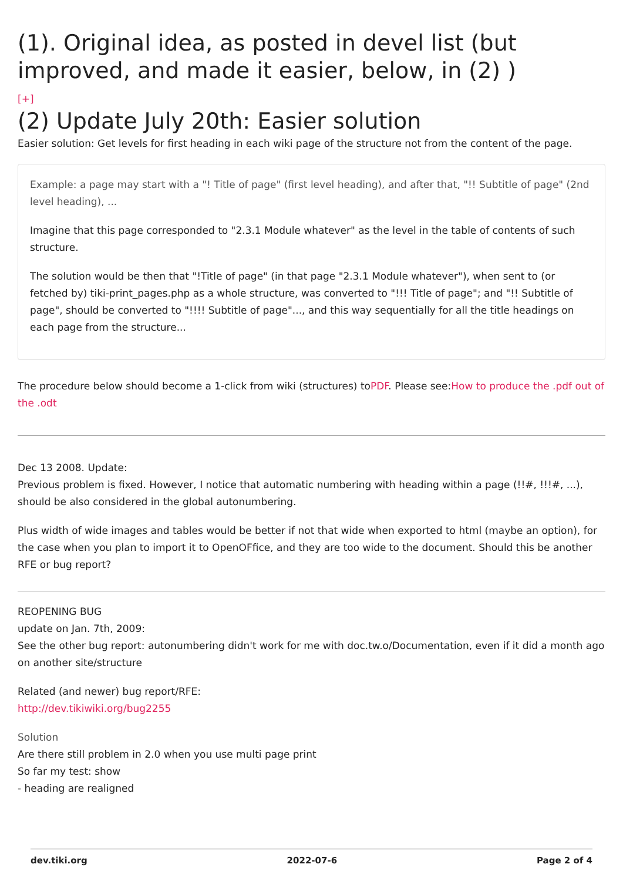(1). Original idea, as posted in devel list (but improved, and made it easier, below, in (2) )
[+]
(2) Update July 20th: Easier solution
Easier solution: Get levels for first heading in each wiki page of the structure not from the content of the page.
Example: a page may start with a "! Title of page" (first level heading), and after that, "!! Subtitle of page" (2nd level heading), ...
Imagine that this page corresponded to "2.3.1 Module whatever" as the level in the table of contents of such structure.
The solution would be then that "!Title of page" (in that page "2.3.1 Module whatever"), when sent to (or fetched by) tiki-print_pages.php as a whole structure, was converted to "!!! Title of page"; and "!! Subtitle of page", should be converted to "!!!! Subtitle of page"..., and this way sequentially for all the title headings on each page from the structure...
The procedure below should become a 1-click from wiki (structures) toPDF. Please see:How to produce the .pdf out of the .odt
Dec 13 2008. Update:
Previous problem is fixed. However, I notice that automatic numbering with heading within a page (!!#, !!!#, ...), should be also considered in the global autonumbering.
Plus width of wide images and tables would be better if not that wide when exported to html (maybe an option), for the case when you plan to import it to OpenOFfice, and they are too wide to the document. Should this be another RFE or bug report?
REOPENING BUG
update on Jan. 7th, 2009:
See the other bug report: autonumbering didn't work for me with doc.tw.o/Documentation, even if it did a month ago on another site/structure
Related (and newer) bug report/RFE:
http://dev.tikiwiki.org/bug2255
Solution
Are there still problem in 2.0 when you use multi page print
So far my test: show
- heading are realigned
dev.tiki.org 2022-07-6 Page 2 of 4